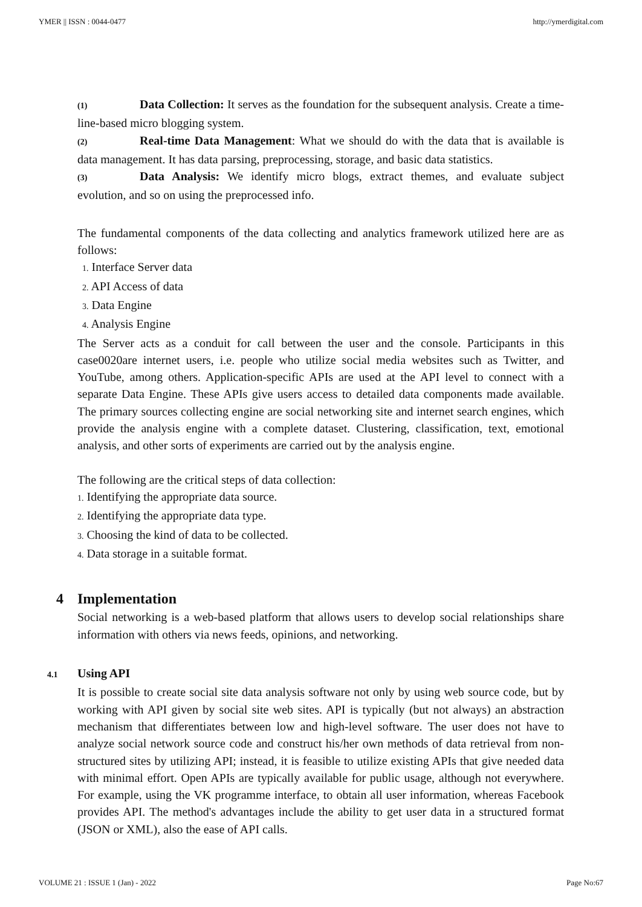YMER || ISSN : 0044-0477 http://ymerdigital.com
(1) Data Collection: It serves as the foundation for the subsequent analysis. Create a time-line-based micro blogging system.
(2) Real-time Data Management: What we should do with the data that is available is data management. It has data parsing, preprocessing, storage, and basic data statistics.
(3) Data Analysis: We identify micro blogs, extract themes, and evaluate subject evolution, and so on using the preprocessed info.
The fundamental components of the data collecting and analytics framework utilized here are as follows:
1. Interface Server data
2. API Access of data
3. Data Engine
4. Analysis Engine
The Server acts as a conduit for call between the user and the console. Participants in this case0020are internet users, i.e. people who utilize social media websites such as Twitter, and YouTube, among others. Application-specific APIs are used at the API level to connect with a separate Data Engine. These APIs give users access to detailed data components made available. The primary sources collecting engine are social networking site and internet search engines, which provide the analysis engine with a complete dataset. Clustering, classification, text, emotional analysis, and other sorts of experiments are carried out by the analysis engine.
The following are the critical steps of data collection:
1. Identifying the appropriate data source.
2. Identifying the appropriate data type.
3. Choosing the kind of data to be collected.
4. Data storage in a suitable format.
4 Implementation
Social networking is a web-based platform that allows users to develop social relationships share information with others via news feeds, opinions, and networking.
4.1 Using API
It is possible to create social site data analysis software not only by using web source code, but by working with API given by social site web sites. API is typically (but not always) an abstraction mechanism that differentiates between low and high-level software. The user does not have to analyze social network source code and construct his/her own methods of data retrieval from non-structured sites by utilizing API; instead, it is feasible to utilize existing APIs that give needed data with minimal effort. Open APIs are typically available for public usage, although not everywhere. For example, using the VK programme interface, to obtain all user information, whereas Facebook provides API. The method's advantages include the ability to get user data in a structured format (JSON or XML), also the ease of API calls.
VOLUME 21 : ISSUE 1 (Jan) - 2022 Page No:67